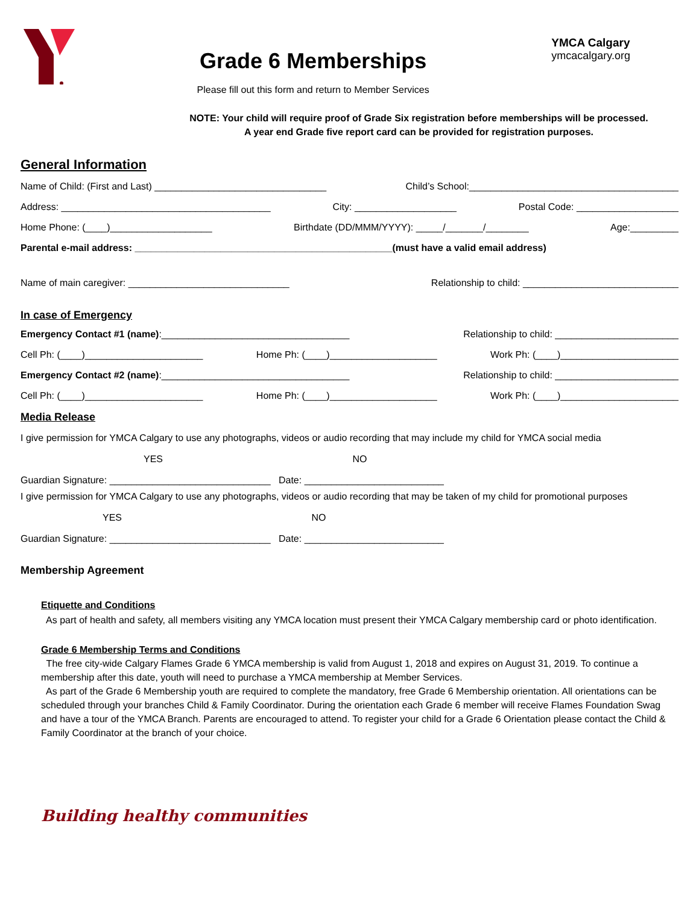Grade 6 Memberships
Please fill out this form and return to Member Services
YMCA Calgary
ymcacalgary.org
NOTE: Your child will require proof of Grade Six registration before memberships will be processed.
A year end Grade five report card can be provided for registration purposes.
General Information
Name of Child: (First and Last) ________________________________ Child’s School:_______________________________________
Address: _______________________________________ City: ___________________ Postal Code: ___________________
Home Phone: (____)___________________ Birthdate (DD/MMM/YYYY): _____/_______/________ Age:_________
Parental e-mail address: ________________________________________________(must have a valid email address)
Name of main caregiver: ______________________________ Relationship to child: _____________________________
In case of Emergency
Emergency Contact #1 (name):___________________________________ Relationship to child: _______________________
Cell Ph: (____)______________________ Home Ph: (____)____________________ Work Ph: (____)______________________
Emergency Contact #2 (name):___________________________________ Relationship to child: _______________________
Cell Ph: (____)______________________ Home Ph: (____)____________________ Work Ph: (____)______________________
Media Release
I give permission for YMCA Calgary to use any photographs, videos or audio recording that may include my child for YMCA social media
YES NO
Guardian Signature: ______________________________ Date: __________________________
I give permission for YMCA Calgary to use any photographs, videos or audio recording that may be taken of my child for promotional purposes
YES NO
Guardian Signature: ______________________________ Date: __________________________
Membership Agreement
Etiquette and Conditions
As part of health and safety, all members visiting any YMCA location must present their YMCA Calgary membership card or photo identification.
Grade 6 Membership Terms and Conditions
The free city-wide Calgary Flames Grade 6 YMCA membership is valid from August 1, 2018 and expires on August 31, 2019. To continue a membership after this date, youth will need to purchase a YMCA membership at Member Services.
As part of the Grade 6 Membership youth are required to complete the mandatory, free Grade 6 Membership orientation. All orientations can be scheduled through your branches Child & Family Coordinator. During the orientation each Grade 6 member will receive Flames Foundation Swag and have a tour of the YMCA Branch. Parents are encouraged to attend. To register your child for a Grade 6 Orientation please contact the Child & Family Coordinator at the branch of your choice.
Building healthy communities